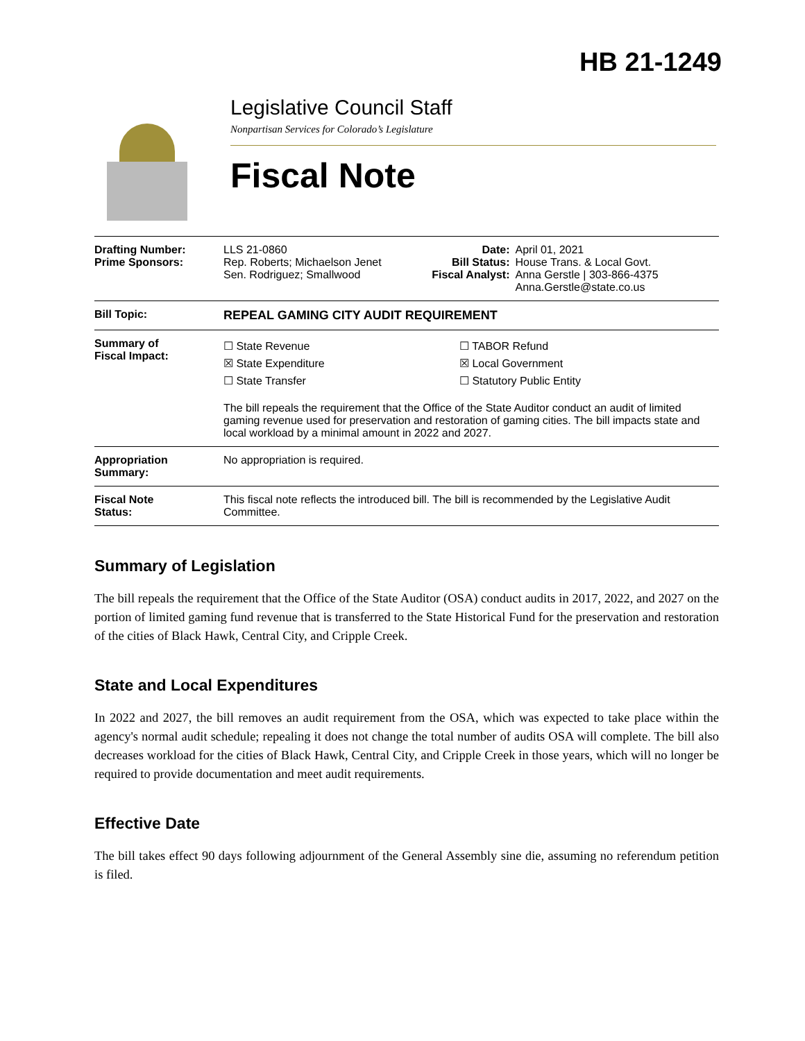HB 21-1249
Legislative Council Staff
Nonpartisan Services for Colorado’s Legislature
Fiscal Note
| Drafting Number: Prime Sponsors: | LLS 21-0860 Rep. Roberts; Michaelson Jenet Sen. Rodriguez; Smallwood | Date: Bill Status: Fiscal Analyst: | April 01, 2021 House Trans. & Local Govt. Anna Gerstle / 303-866-4375 Anna.Gerstle@state.co.us |
| Bill Topic: | REPEAL GAMING CITY AUDIT REQUIREMENT | | |
| Summary of Fiscal Impact: | ☐ State Revenue ☒ State Expenditure ☐ State Transfer ☐ TABOR Refund ☒ Local Government ☐ Statutory Public Entity The bill repeals the requirement that the Office of the State Auditor conduct an audit of limited gaming revenue used for preservation and restoration of gaming cities. The bill impacts state and local workload by a minimal amount in 2022 and 2027. | | |
| Appropriation Summary: | No appropriation is required. | | |
| Fiscal Note Status: | This fiscal note reflects the introduced bill. The bill is recommended by the Legislative Audit Committee. | | |
Summary of Legislation
The bill repeals the requirement that the Office of the State Auditor (OSA) conduct audits in 2017, 2022, and 2027 on the portion of limited gaming fund revenue that is transferred to the State Historical Fund for the preservation and restoration of the cities of Black Hawk, Central City, and Cripple Creek.
State and Local Expenditures
In 2022 and 2027, the bill removes an audit requirement from the OSA, which was expected to take place within the agency's normal audit schedule; repealing it does not change the total number of audits OSA will complete. The bill also decreases workload for the cities of Black Hawk, Central City, and Cripple Creek in those years, which will no longer be required to provide documentation and meet audit requirements.
Effective Date
The bill takes effect 90 days following adjournment of the General Assembly sine die, assuming no referendum petition is filed.